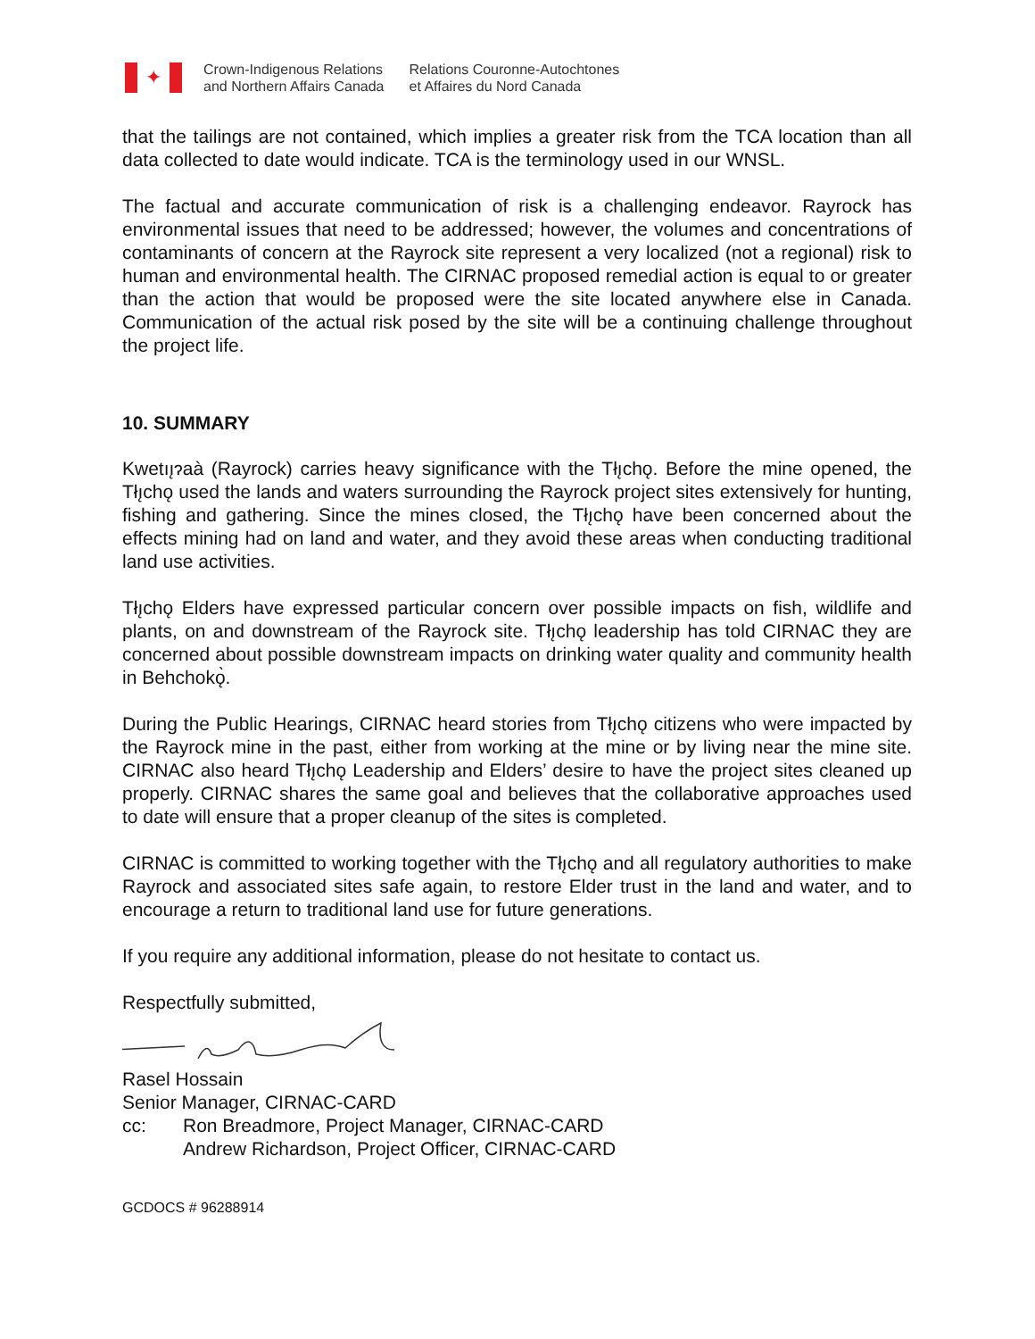✦
Crown-Indigenous Relations
and Northern Affairs Canada
Relations Couronne-Autochtones
et Affaires du Nord Canada
that the tailings are not contained, which implies a greater risk from the TCA location than all data collected to date would indicate. TCA is the terminology used in our WNSL.
The factual and accurate communication of risk is a challenging endeavor. Rayrock has environmental issues that need to be addressed; however, the volumes and concentrations of contaminants of concern at the Rayrock site represent a very localized (not a regional) risk to human and environmental health. The CIRNAC proposed remedial action is equal to or greater than the action that would be proposed were the site located anywhere else in Canada. Communication of the actual risk posed by the site will be a continuing challenge throughout the project life.
10. SUMMARY
Kwetıı̨ɂaà (Rayrock) carries heavy significance with the Tłı̨chǫ. Before the mine opened, the Tłı̨chǫ used the lands and waters surrounding the Rayrock project sites extensively for hunting, fishing and gathering. Since the mines closed, the Tłı̨chǫ have been concerned about the effects mining had on land and water, and they avoid these areas when conducting traditional land use activities.
Tłı̨chǫ Elders have expressed particular concern over possible impacts on fish, wildlife and plants, on and downstream of the Rayrock site. Tłı̨chǫ leadership has told CIRNAC they are concerned about possible downstream impacts on drinking water quality and community health in Behchokǫ̀.
During the Public Hearings, CIRNAC heard stories from Tłı̨chǫ citizens who were impacted by the Rayrock mine in the past, either from working at the mine or by living near the mine site. CIRNAC also heard Tłı̨chǫ Leadership and Elders’ desire to have the project sites cleaned up properly. CIRNAC shares the same goal and believes that the collaborative approaches used to date will ensure that a proper cleanup of the sites is completed.
CIRNAC is committed to working together with the Tłı̨chǫ and all regulatory authorities to make Rayrock and associated sites safe again, to restore Elder trust in the land and water, and to encourage a return to traditional land use for future generations.
If you require any additional information, please do not hesitate to contact us.
Respectfully submitted,
Rasel Hossain
Senior Manager, CIRNAC-CARD
cc: Ron Breadmore, Project Manager, CIRNAC-CARD
Andrew Richardson, Project Officer, CIRNAC-CARD
GCDOCS # 96288914